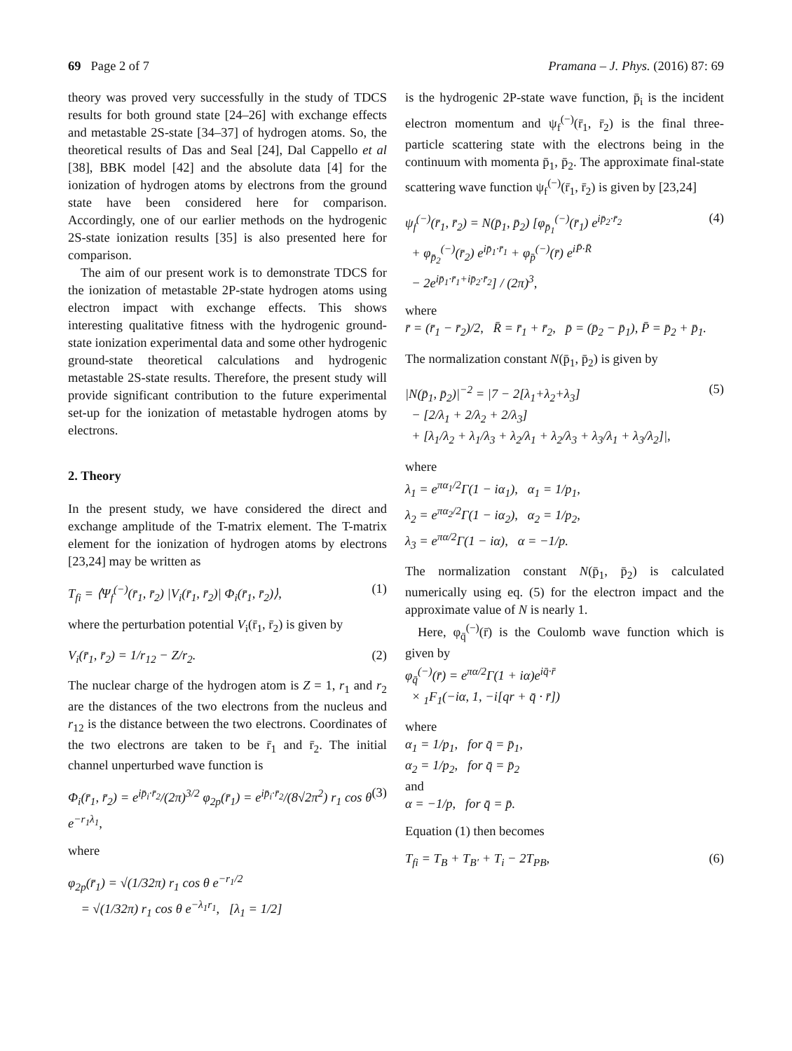69 Page 2 of 7 Pramana – J. Phys. (2016) 87: 69
theory was proved very successfully in the study of TDCS results for both ground state [24–26] with exchange effects and metastable 2S-state [34–37] of hydrogen atoms. So, the theoretical results of Das and Seal [24], Dal Cappello et al [38], BBK model [42] and the absolute data [4] for the ionization of hydrogen atoms by electrons from the ground state have been considered here for comparison. Accordingly, one of our earlier methods on the hydrogenic 2S-state ionization results [35] is also presented here for comparison.
The aim of our present work is to demonstrate TDCS for the ionization of metastable 2P-state hydrogen atoms using electron impact with exchange effects. This shows interesting qualitative fitness with the hydrogenic ground-state ionization experimental data and some other hydrogenic ground-state theoretical calculations and hydrogenic metastable 2S-state results. Therefore, the present study will provide significant contribution to the future experimental set-up for the ionization of metastable hydrogen atoms by electrons.
2. Theory
In the present study, we have considered the direct and exchange amplitude of the T-matrix element. The T-matrix element for the ionization of hydrogen atoms by electrons [23,24] may be written as
T<sub>fi</sub> = ⟨Ψ<sub>f</sub><sup>(−)</sup>(r̄<sub>1</sub>, r̄<sub>2</sub>) |V<sub>i</sub>(r̄<sub>1</sub>, r̄<sub>2</sub>)| Φ<sub>i</sub>(r̄<sub>1</sub>, r̄<sub>2</sub>)⟩, (1)
where the perturbation potential V<sub>i</sub>(r̄<sub>1</sub>, r̄<sub>2</sub>) is given by
V<sub>i</sub>(r̄<sub>1</sub>, r̄<sub>2</sub>) = 1/r<sub>12</sub> − Z/r<sub>2</sub>. (2)
The nuclear charge of the hydrogen atom is Z = 1, r<sub>1</sub> and r<sub>2</sub> are the distances of the two electrons from the nucleus and r<sub>12</sub> is the distance between the two electrons. Coordinates of the two electrons are taken to be r̄<sub>1</sub> and r̄<sub>2</sub>. The initial channel unperturbed wave function is
Φ<sub>i</sub>(r̄<sub>1</sub>, r̄<sub>2</sub>) = e<sup>ip̄<sub>i</sub>·r̄<sub>2</sub></sup>/(2π)<sup>3/2</sup> φ<sub>2p</sub>(r̄<sub>1</sub>) = e<sup>ip̄<sub>i</sub>·r̄<sub>2</sub></sup>/(8√2π<sup>2</sup>) r<sub>1</sub> cos θ e<sup>−r<sub>1</sub>λ<sub>1</sub></sup>, (3)
where
φ<sub>2p</sub>(r̄<sub>1</sub>) = √(1/32π) r<sub>1</sub> cos θ e<sup>−r<sub>1</sub>/2</sup>
= √(1/32π) r<sub>1</sub> cos θ e<sup>−λ<sub>1</sub>r<sub>1</sub></sup>, [λ<sub>1</sub> = 1/2]
is the hydrogenic 2P-state wave function, p̄<sub>i</sub> is the incident electron momentum and ψ<sub>f</sub><sup>(−)</sup>(r̄<sub>1</sub>, r̄<sub>2</sub>) is the final three-particle scattering state with the electrons being in the continuum with momenta p̄<sub>1</sub>, p̄<sub>2</sub>. The approximate final-state scattering wave function ψ<sub>f</sub><sup>(−)</sup>(r̄<sub>1</sub>, r̄<sub>2</sub>) is given by [23,24]
ψ<sub>f</sub><sup>(−)</sup>(r̄<sub>1</sub>, r̄<sub>2</sub>) = N(p̄<sub>1</sub>, p̄<sub>2</sub>) [φ<sub>p̄<sub>1</sub></sub><sup>(−)</sup>(r̄<sub>1</sub>) e<sup>ip̄<sub>2</sub>·r̄<sub>2</sub></sup>
+ φ<sub>p̄<sub>2</sub></sub><sup>(−)</sup>(r̄<sub>2</sub>) e<sup>ip̄<sub>1</sub>·r̄<sub>1</sub></sup> + φ<sub>p̄</sub><sup>(−)</sup>(r̄) e<sup>iP̄·R̄</sup>
− 2e<sup>ip̄<sub>1</sub>·r̄<sub>1</sub>+ip̄<sub>2</sub>·r̄<sub>2</sub></sup>] / (2π)<sup>3</sup>, (4)
where
r̄ = (r̄<sub>1</sub> − r̄<sub>2</sub>)/2, R̄ = r̄<sub>1</sub> + r̄<sub>2</sub>, p̄ = (p̄<sub>2</sub> − p̄<sub>1</sub>), P̄ = p̄<sub>2</sub> + p̄<sub>1</sub>.
The normalization constant N(p̄<sub>1</sub>, p̄<sub>2</sub>) is given by
|N(p̄<sub>1</sub>, p̄<sub>2</sub>)|<sup>−2</sup> = |7 − 2[λ<sub>1</sub>+λ<sub>2</sub>+λ<sub>3</sub>]
− [2/λ<sub>1</sub> + 2/λ<sub>2</sub> + 2/λ<sub>3</sub>]
+ [λ<sub>1</sub>/λ<sub>2</sub> + λ<sub>1</sub>/λ<sub>3</sub> + λ<sub>2</sub>/λ<sub>1</sub> + λ<sub>2</sub>/λ<sub>3</sub> + λ<sub>3</sub>/λ<sub>1</sub> + λ<sub>3</sub>/λ<sub>2</sub>]|, (5)
where
λ<sub>1</sub> = e<sup>πα<sub>1</sub>/2</sup>Γ(1 − iα<sub>1</sub>), α<sub>1</sub> = 1/p<sub>1</sub>,
λ<sub>2</sub> = e<sup>πα<sub>2</sub>/2</sup>Γ(1 − iα<sub>2</sub>), α<sub>2</sub> = 1/p<sub>2</sub>,
λ<sub>3</sub> = e<sup>πα/2</sup>Γ(1 − iα), α = −1/p.
The normalization constant N(p̄<sub>1</sub>, p̄<sub>2</sub>) is calculated numerically using eq. (5) for the electron impact and the approximate value of N is nearly 1.
Here, φ<sub>q̄</sub><sup>(−)</sup>(r̄) is the Coulomb wave function which is given by
φ<sub>q̄</sub><sup>(−)</sup>(r̄) = e<sup>πα/2</sup>Γ(1 + iα)e<sup>iq̄·r̄</sup>
× <sub>1</sub>F<sub>1</sub>(−iα, 1, −i[qr + q̄ · r̄])
where
α<sub>1</sub> = 1/p<sub>1</sub>, for q̄ = p̄<sub>1</sub>,
α<sub>2</sub> = 1/p<sub>2</sub>, for q̄ = p̄<sub>2</sub>
and
α = −1/p, for q̄ = p̄.
Equation (1) then becomes
T<sub>fi</sub> = T<sub>B</sub> + T<sub>B′</sub> + T<sub>i</sub> − 2T<sub>PB</sub>, (6)